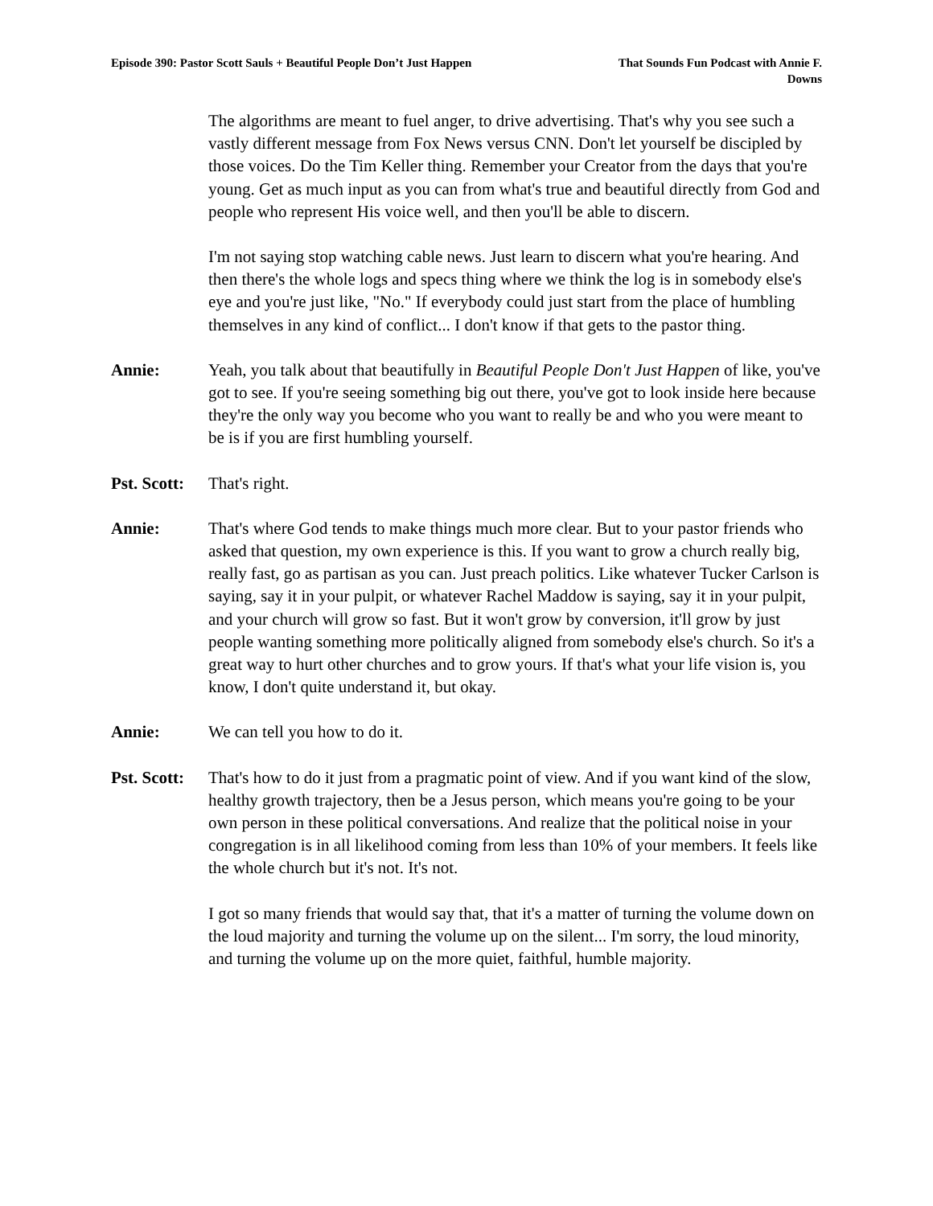Episode 390: Pastor Scott Sauls + Beautiful People Don’t Just Happen
That Sounds Fun Podcast with Annie F. Downs
The algorithms are meant to fuel anger, to drive advertising. That's why you see such a vastly different message from Fox News versus CNN. Don't let yourself be discipled by those voices. Do the Tim Keller thing. Remember your Creator from the days that you're young. Get as much input as you can from what's true and beautiful directly from God and people who represent His voice well, and then you'll be able to discern.
I'm not saying stop watching cable news. Just learn to discern what you're hearing. And then there's the whole logs and specs thing where we think the log is in somebody else's eye and you're just like, "No." If everybody could just start from the place of humbling themselves in any kind of conflict... I don't know if that gets to the pastor thing.
Annie: Yeah, you talk about that beautifully in Beautiful People Don't Just Happen of like, you've got to see. If you're seeing something big out there, you've got to look inside here because they're the only way you become who you want to really be and who you were meant to be is if you are first humbling yourself.
Pst. Scott:
That's right.
Annie: That's where God tends to make things much more clear. But to your pastor friends who asked that question, my own experience is this. If you want to grow a church really big, really fast, go as partisan as you can. Just preach politics. Like whatever Tucker Carlson is saying, say it in your pulpit, or whatever Rachel Maddow is saying, say it in your pulpit, and your church will grow so fast. But it won't grow by conversion, it'll grow by just people wanting something more politically aligned from somebody else's church. So it's a great way to hurt other churches and to grow yours. If that's what your life vision is, you know, I don't quite understand it, but okay.
Annie: We can tell you how to do it.
Pst. Scott:
That's how to do it just from a pragmatic point of view. And if you want kind of the slow, healthy growth trajectory, then be a Jesus person, which means you're going to be your own person in these political conversations. And realize that the political noise in your congregation is in all likelihood coming from less than 10% of your members. It feels like the whole church but it's not. It's not.
I got so many friends that would say that, that it's a matter of turning the volume down on the loud majority and turning the volume up on the silent... I'm sorry, the loud minority, and turning the volume up on the more quiet, faithful, humble majority.